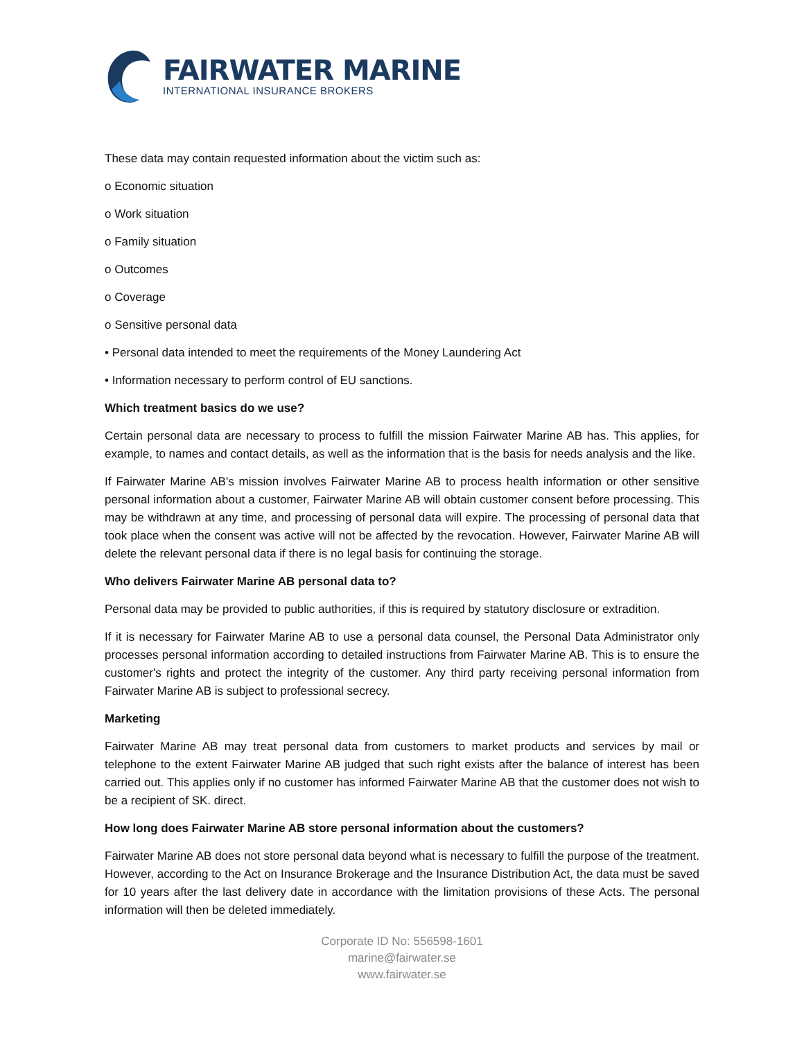FAIRWATER MARINE
INTERNATIONAL INSURANCE BROKERS
These data may contain requested information about the victim such as:
o Economic situation
o Work situation
o Family situation
o Outcomes
o Coverage
o Sensitive personal data
• Personal data intended to meet the requirements of the Money Laundering Act
• Information necessary to perform control of EU sanctions.
Which treatment basics do we use?
Certain personal data are necessary to process to fulfill the mission Fairwater Marine AB has. This applies, for example, to names and contact details, as well as the information that is the basis for needs analysis and the like.
If Fairwater Marine AB's mission involves Fairwater Marine AB to process health information or other sensitive personal information about a customer, Fairwater Marine AB will obtain customer consent before processing. This may be withdrawn at any time, and processing of personal data will expire. The processing of personal data that took place when the consent was active will not be affected by the revocation. However, Fairwater Marine AB will delete the relevant personal data if there is no legal basis for continuing the storage.
Who delivers Fairwater Marine AB personal data to?
Personal data may be provided to public authorities, if this is required by statutory disclosure or extradition.
If it is necessary for Fairwater Marine AB to use a personal data counsel, the Personal Data Administrator only processes personal information according to detailed instructions from Fairwater Marine AB. This is to ensure the customer's rights and protect the integrity of the customer. Any third party receiving personal information from Fairwater Marine AB is subject to professional secrecy.
Marketing
Fairwater Marine AB may treat personal data from customers to market products and services by mail or telephone to the extent Fairwater Marine AB judged that such right exists after the balance of interest has been carried out. This applies only if no customer has informed Fairwater Marine AB that the customer does not wish to be a recipient of SK. direct.
How long does Fairwater Marine AB store personal information about the customers?
Fairwater Marine AB does not store personal data beyond what is necessary to fulfill the purpose of the treatment. However, according to the Act on Insurance Brokerage and the Insurance Distribution Act, the data must be saved for 10 years after the last delivery date in accordance with the limitation provisions of these Acts. The personal information will then be deleted immediately.
Corporate ID No: 556598-1601
marine@fairwater.se
www.fairwater.se